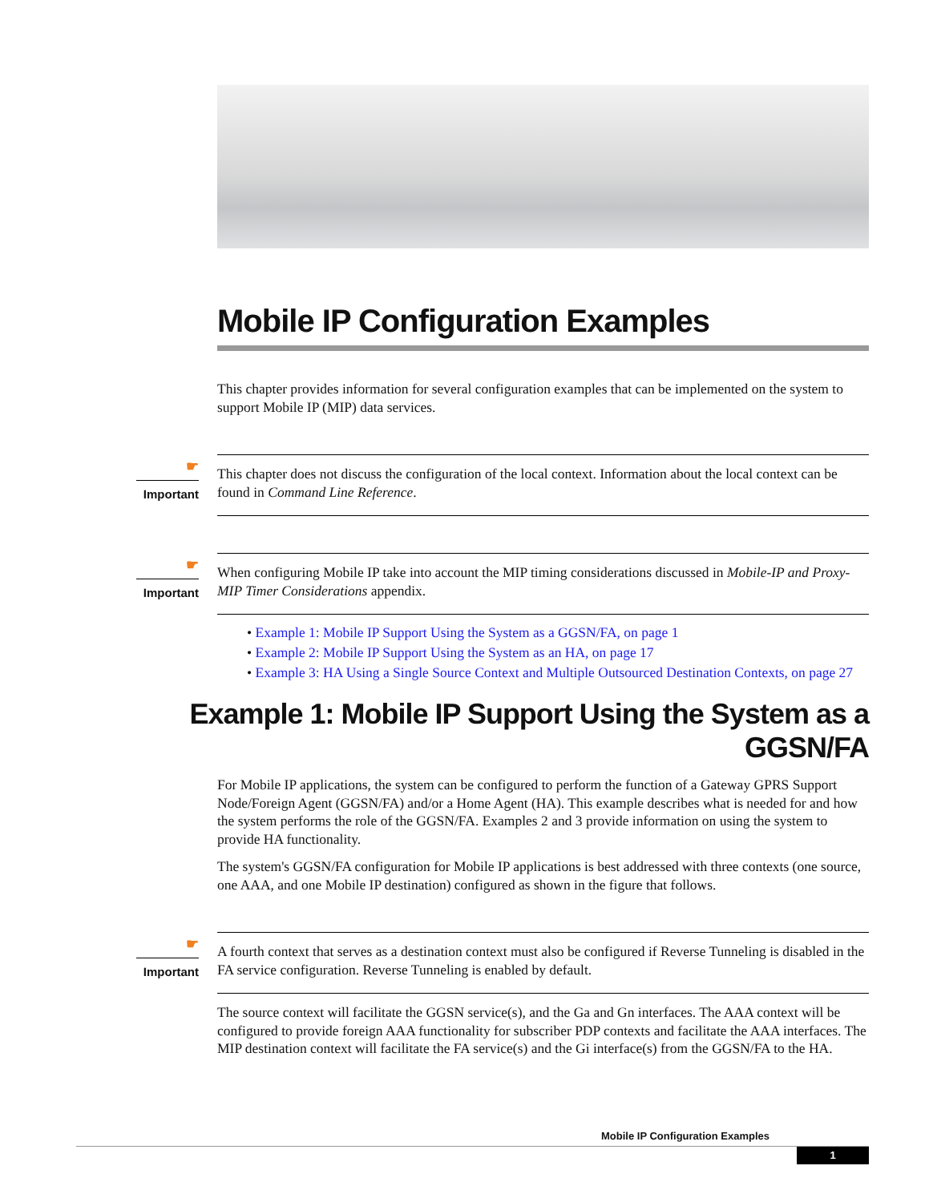Mobile IP Configuration Examples
This chapter provides information for several configuration examples that can be implemented on the system to support Mobile IP (MIP) data services.
☛
Important
This chapter does not discuss the configuration of the local context. Information about the local context can be found in Command Line Reference.
☛
Important
When configuring Mobile IP take into account the MIP timing considerations discussed in Mobile-IP and Proxy-MIP Timer Considerations appendix.
• Example 1: Mobile IP Support Using the System as a GGSN/FA, on page 1
• Example 2: Mobile IP Support Using the System as an HA, on page 17
• Example 3: HA Using a Single Source Context and Multiple Outsourced Destination Contexts, on page 27
Example 1: Mobile IP Support Using the System as a GGSN/FA
For Mobile IP applications, the system can be configured to perform the function of a Gateway GPRS Support Node/Foreign Agent (GGSN/FA) and/or a Home Agent (HA). This example describes what is needed for and how the system performs the role of the GGSN/FA. Examples 2 and 3 provide information on using the system to provide HA functionality.
The system's GGSN/FA configuration for Mobile IP applications is best addressed with three contexts (one source, one AAA, and one Mobile IP destination) configured as shown in the figure that follows.
☛
Important
A fourth context that serves as a destination context must also be configured if Reverse Tunneling is disabled in the FA service configuration. Reverse Tunneling is enabled by default.
The source context will facilitate the GGSN service(s), and the Ga and Gn interfaces. The AAA context will be configured to provide foreign AAA functionality for subscriber PDP contexts and facilitate the AAA interfaces. The MIP destination context will facilitate the FA service(s) and the Gi interface(s) from the GGSN/FA to the HA.
Mobile IP Configuration Examples
1